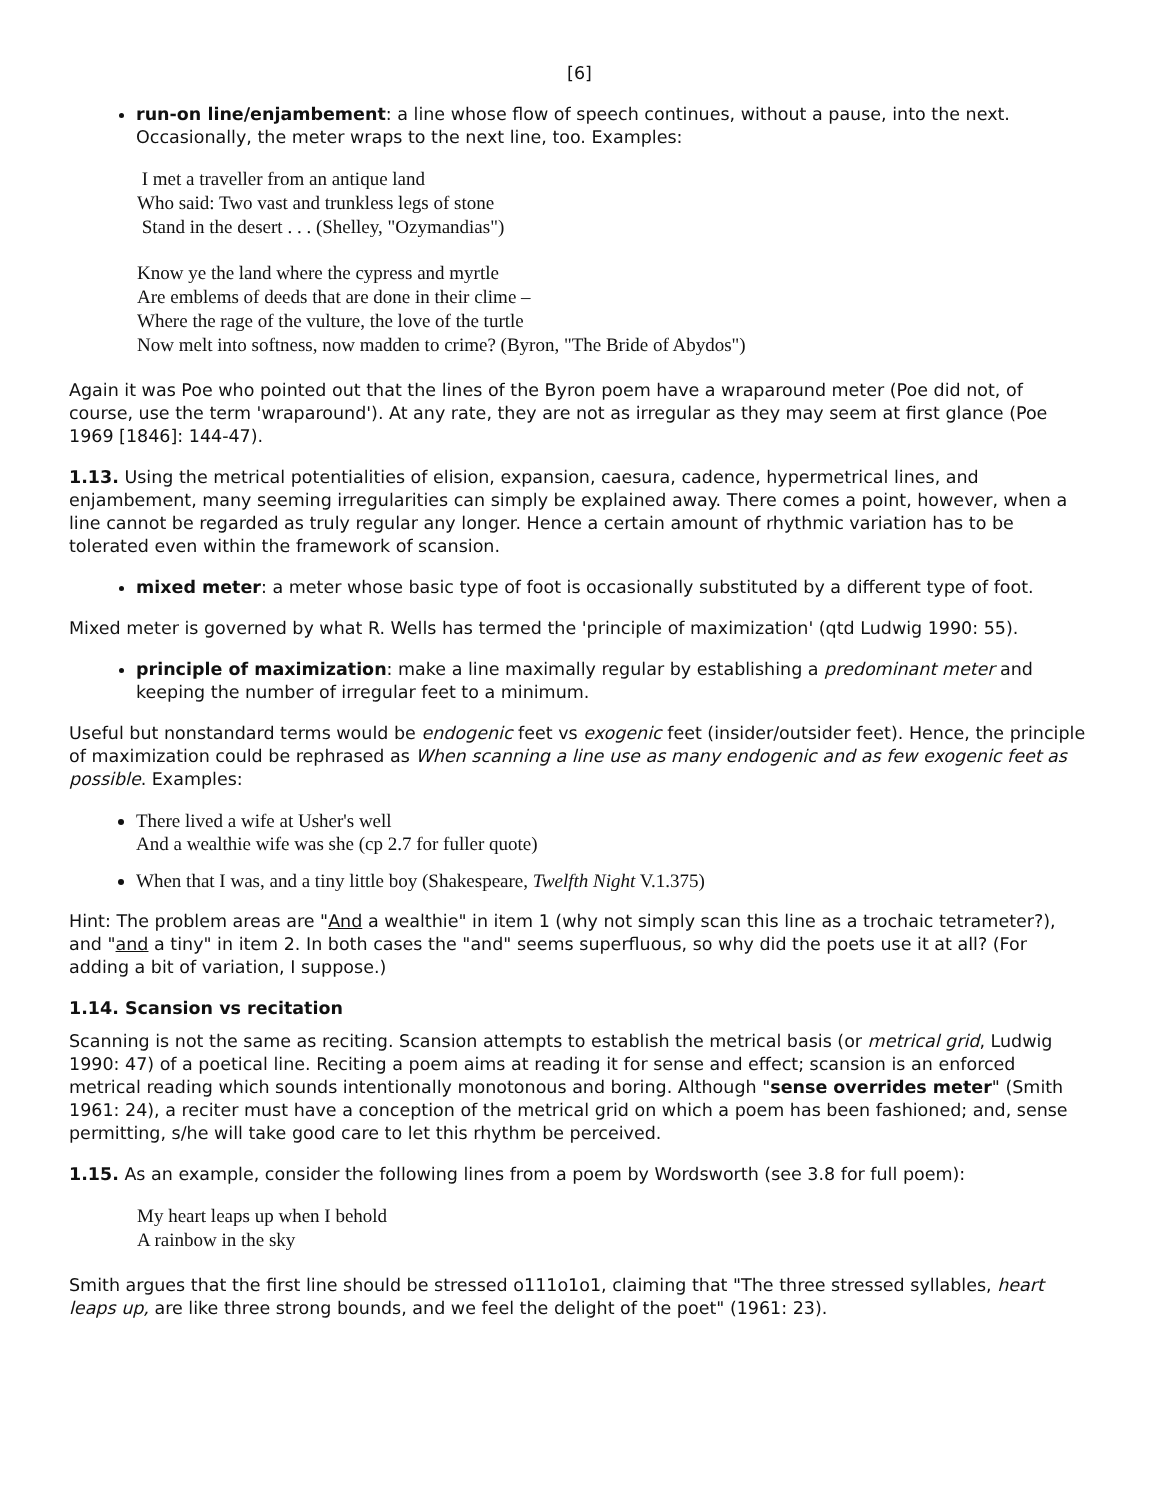[6]
run-on line/enjambement: a line whose flow of speech continues, without a pause, into the next. Occasionally, the meter wraps to the next line, too. Examples:
I met a traveller from an antique land
Who said: Two vast and trunkless legs of stone
Stand in the desert . . . (Shelley, "Ozymandias")
Know ye the land where the cypress and myrtle
Are emblems of deeds that are done in their clime –
Where the rage of the vulture, the love of the turtle
Now melt into softness, now madden to crime? (Byron, "The Bride of Abydos")
Again it was Poe who pointed out that the lines of the Byron poem have a wraparound meter (Poe did not, of course, use the term 'wraparound'). At any rate, they are not as irregular as they may seem at first glance (Poe 1969 [1846]: 144-47).
1.13. Using the metrical potentialities of elision, expansion, caesura, cadence, hypermetrical lines, and enjambement, many seeming irregularities can simply be explained away. There comes a point, however, when a line cannot be regarded as truly regular any longer. Hence a certain amount of rhythmic variation has to be tolerated even within the framework of scansion.
mixed meter: a meter whose basic type of foot is occasionally substituted by a different type of foot.
Mixed meter is governed by what R. Wells has termed the 'principle of maximization' (qtd Ludwig 1990: 55).
principle of maximization: make a line maximally regular by establishing a predominant meter and keeping the number of irregular feet to a minimum.
Useful but nonstandard terms would be endogenic feet vs exogenic feet (insider/outsider feet). Hence, the principle of maximization could be rephrased as When scanning a line use as many endogenic and as few exogenic feet as possible. Examples:
There lived a wife at Usher's well
And a wealthie wife was she (cp 2.7 for fuller quote)
When that I was, and a tiny little boy (Shakespeare, Twelfth Night V.1.375)
Hint: The problem areas are "And a wealthie" in item 1 (why not simply scan this line as a trochaic tetrameter?), and "and a tiny" in item 2. In both cases the "and" seems superfluous, so why did the poets use it at all? (For adding a bit of variation, I suppose.)
1.14. Scansion vs recitation
Scanning is not the same as reciting. Scansion attempts to establish the metrical basis (or metrical grid, Ludwig 1990: 47) of a poetical line. Reciting a poem aims at reading it for sense and effect; scansion is an enforced metrical reading which sounds intentionally monotonous and boring. Although "sense overrides meter" (Smith 1961: 24), a reciter must have a conception of the metrical grid on which a poem has been fashioned; and, sense permitting, s/he will take good care to let this rhythm be perceived.
1.15. As an example, consider the following lines from a poem by Wordsworth (see 3.8 for full poem):
My heart leaps up when I behold
A rainbow in the sky
Smith argues that the first line should be stressed o111o1o1, claiming that "The three stressed syllables, heart leaps up, are like three strong bounds, and we feel the delight of the poet" (1961: 23).